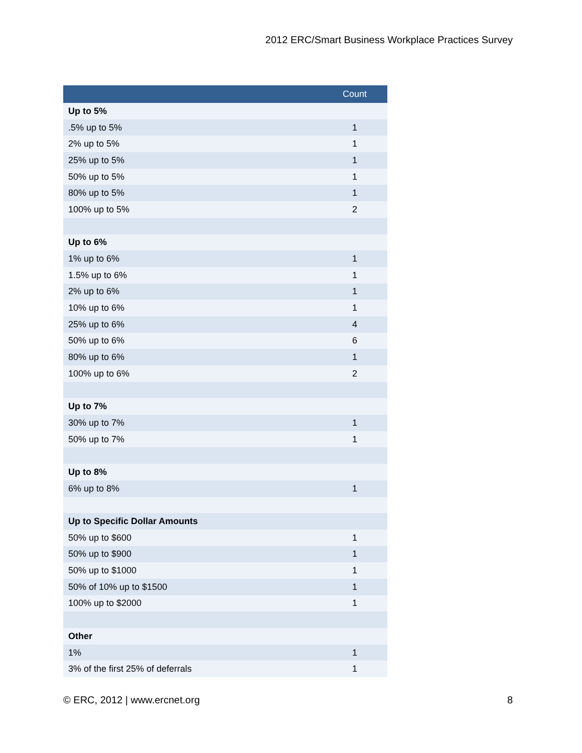2012 ERC/Smart Business Workplace Practices Survey
| | Count |
| --- | --- |
| Up to 5% | |
| .5% up to 5% | 1 |
| 2% up to 5% | 1 |
| 25% up to 5% | 1 |
| 50% up to 5% | 1 |
| 80% up to 5% | 1 |
| 100% up to 5% | 2 |
| Up to 6% | |
| 1% up to 6% | 1 |
| 1.5% up to 6% | 1 |
| 2% up to 6% | 1 |
| 10% up to 6% | 1 |
| 25% up to 6% | 4 |
| 50% up to 6% | 6 |
| 80% up to 6% | 1 |
| 100% up to 6% | 2 |
| Up to 7% | |
| 30% up to 7% | 1 |
| 50% up to 7% | 1 |
| Up to 8% | |
| 6% up to 8% | 1 |
| Up to Specific Dollar Amounts | |
| 50% up to $600 | 1 |
| 50% up to $900 | 1 |
| 50% up to $1000 | 1 |
| 50% of 10% up to $1500 | 1 |
| 100% up to $2000 | 1 |
| Other | |
| 1% | 1 |
| 3% of the first 25% of deferrals | 1 |
© ERC, 2012 | www.ercnet.org 8